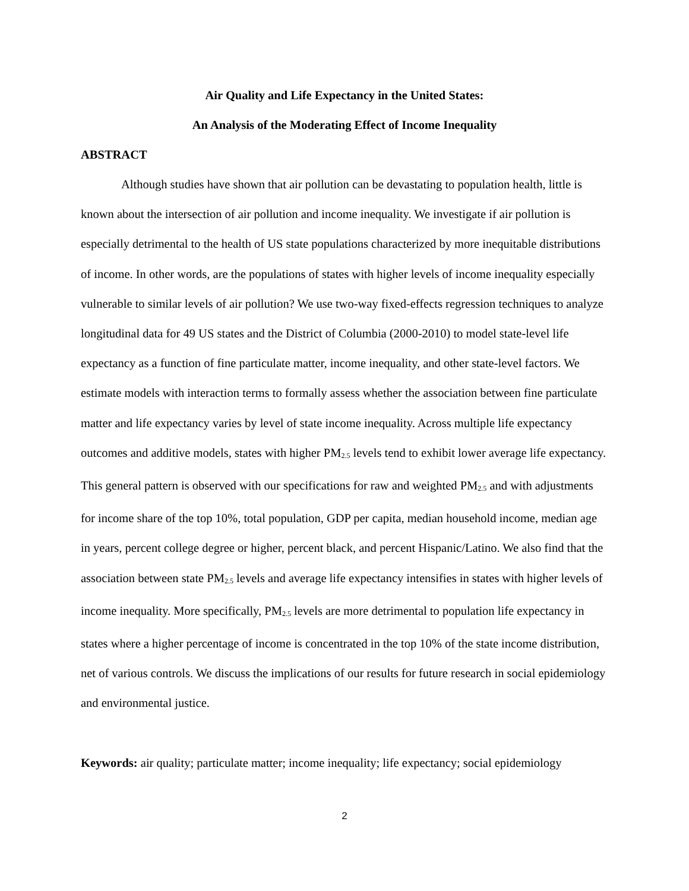Air Quality and Life Expectancy in the United States:
An Analysis of the Moderating Effect of Income Inequality
ABSTRACT
Although studies have shown that air pollution can be devastating to population health, little is known about the intersection of air pollution and income inequality. We investigate if air pollution is especially detrimental to the health of US state populations characterized by more inequitable distributions of income. In other words, are the populations of states with higher levels of income inequality especially vulnerable to similar levels of air pollution? We use two-way fixed-effects regression techniques to analyze longitudinal data for 49 US states and the District of Columbia (2000-2010) to model state-level life expectancy as a function of fine particulate matter, income inequality, and other state-level factors. We estimate models with interaction terms to formally assess whether the association between fine particulate matter and life expectancy varies by level of state income inequality. Across multiple life expectancy outcomes and additive models, states with higher PM<sub>2.5</sub> levels tend to exhibit lower average life expectancy. This general pattern is observed with our specifications for raw and weighted PM<sub>2.5</sub> and with adjustments for income share of the top 10%, total population, GDP per capita, median household income, median age in years, percent college degree or higher, percent black, and percent Hispanic/Latino. We also find that the association between state PM<sub>2.5</sub> levels and average life expectancy intensifies in states with higher levels of income inequality. More specifically, PM<sub>2.5</sub> levels are more detrimental to population life expectancy in states where a higher percentage of income is concentrated in the top 10% of the state income distribution, net of various controls. We discuss the implications of our results for future research in social epidemiology and environmental justice.
Keywords: air quality; particulate matter; income inequality; life expectancy; social epidemiology
2